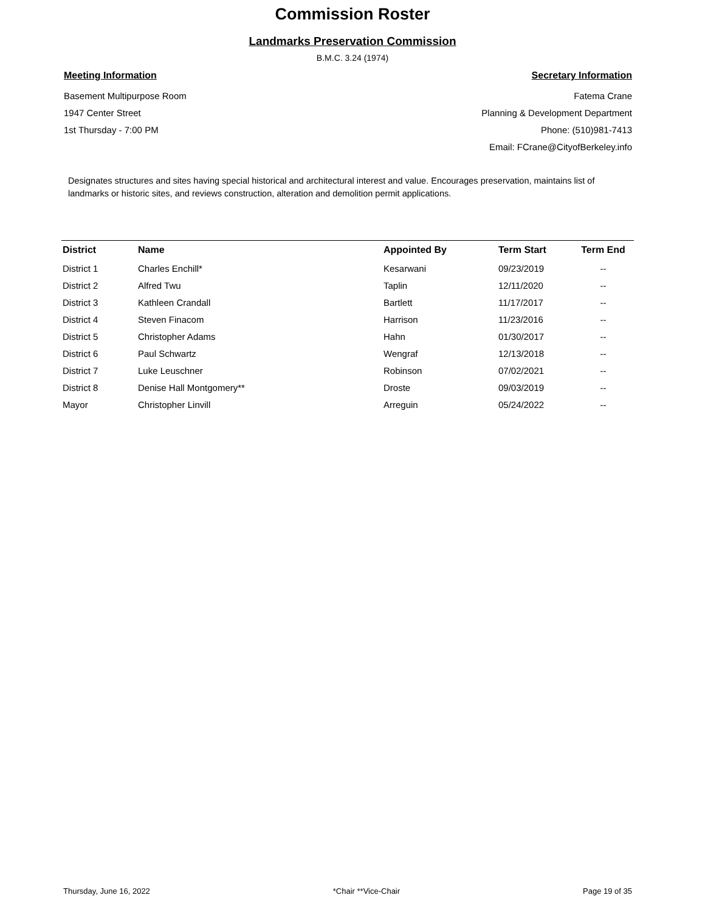Commission Roster
Landmarks Preservation Commission
B.M.C. 3.24 (1974)
Meeting Information
Basement Multipurpose Room
1947 Center Street
1st Thursday - 7:00 PM
Secretary Information
Fatema Crane
Planning & Development Department
Phone: (510)981-7413
Email: FCrane@CityofBerkeley.info
Designates structures and sites having special historical and architectural interest and value. Encourages preservation, maintains list of landmarks or historic sites, and reviews construction, alteration and demolition permit applications.
| District | Name | Appointed By | Term Start | Term End |
| --- | --- | --- | --- | --- |
| District 1 | Charles Enchill* | Kesarwani | 09/23/2019 | -- |
| District 2 | Alfred Twu | Taplin | 12/11/2020 | -- |
| District 3 | Kathleen Crandall | Bartlett | 11/17/2017 | -- |
| District 4 | Steven Finacom | Harrison | 11/23/2016 | -- |
| District 5 | Christopher Adams | Hahn | 01/30/2017 | -- |
| District 6 | Paul Schwartz | Wengraf | 12/13/2018 | -- |
| District 7 | Luke Leuschner | Robinson | 07/02/2021 | -- |
| District 8 | Denise Hall Montgomery** | Droste | 09/03/2019 | -- |
| Mayor | Christopher Linvill | Arreguin | 05/24/2022 | -- |
Thursday, June 16, 2022 *Chair **Vice-Chair Page 19 of 35